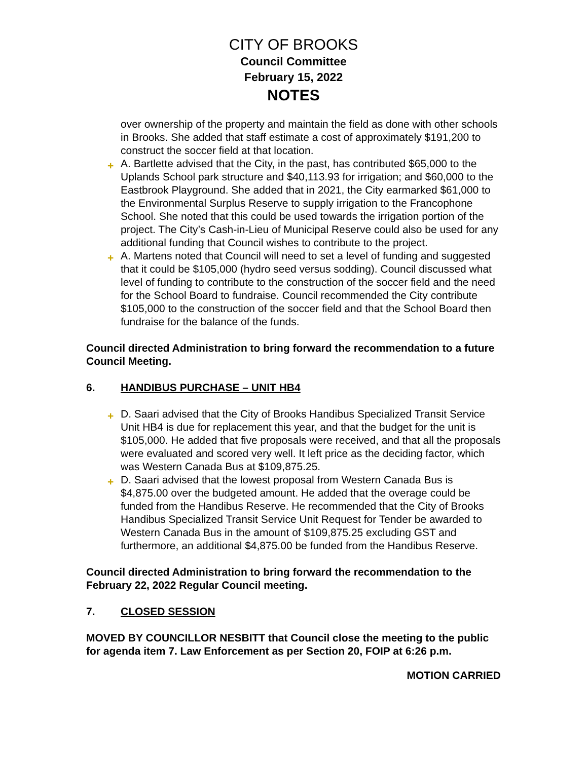CITY OF BROOKS
Council Committee
February 15, 2022
NOTES
over ownership of the property and maintain the field as done with other schools in Brooks. She added that staff estimate a cost of approximately $191,200 to construct the soccer field at that location.
+ A. Bartlette advised that the City, in the past, has contributed $65,000 to the Uplands School park structure and $40,113.93 for irrigation; and $60,000 to the Eastbrook Playground. She added that in 2021, the City earmarked $61,000 to the Environmental Surplus Reserve to supply irrigation to the Francophone School. She noted that this could be used towards the irrigation portion of the project. The City’s Cash-in-Lieu of Municipal Reserve could also be used for any additional funding that Council wishes to contribute to the project.
+ A. Martens noted that Council will need to set a level of funding and suggested that it could be $105,000 (hydro seed versus sodding). Council discussed what level of funding to contribute to the construction of the soccer field and the need for the School Board to fundraise. Council recommended the City contribute $105,000 to the construction of the soccer field and that the School Board then fundraise for the balance of the funds.
Council directed Administration to bring forward the recommendation to a future Council Meeting.
6. HANDIBUS PURCHASE – UNIT HB4
+ D. Saari advised that the City of Brooks Handibus Specialized Transit Service Unit HB4 is due for replacement this year, and that the budget for the unit is $105,000. He added that five proposals were received, and that all the proposals were evaluated and scored very well. It left price as the deciding factor, which was Western Canada Bus at $109,875.25.
+ D. Saari advised that the lowest proposal from Western Canada Bus is $4,875.00 over the budgeted amount. He added that the overage could be funded from the Handibus Reserve. He recommended that the City of Brooks Handibus Specialized Transit Service Unit Request for Tender be awarded to Western Canada Bus in the amount of $109,875.25 excluding GST and furthermore, an additional $4,875.00 be funded from the Handibus Reserve.
Council directed Administration to bring forward the recommendation to the February 22, 2022 Regular Council meeting.
7. CLOSED SESSION
MOVED BY COUNCILLOR NESBITT that Council close the meeting to the public for agenda item 7. Law Enforcement as per Section 20, FOIP at 6:26 p.m.
MOTION CARRIED